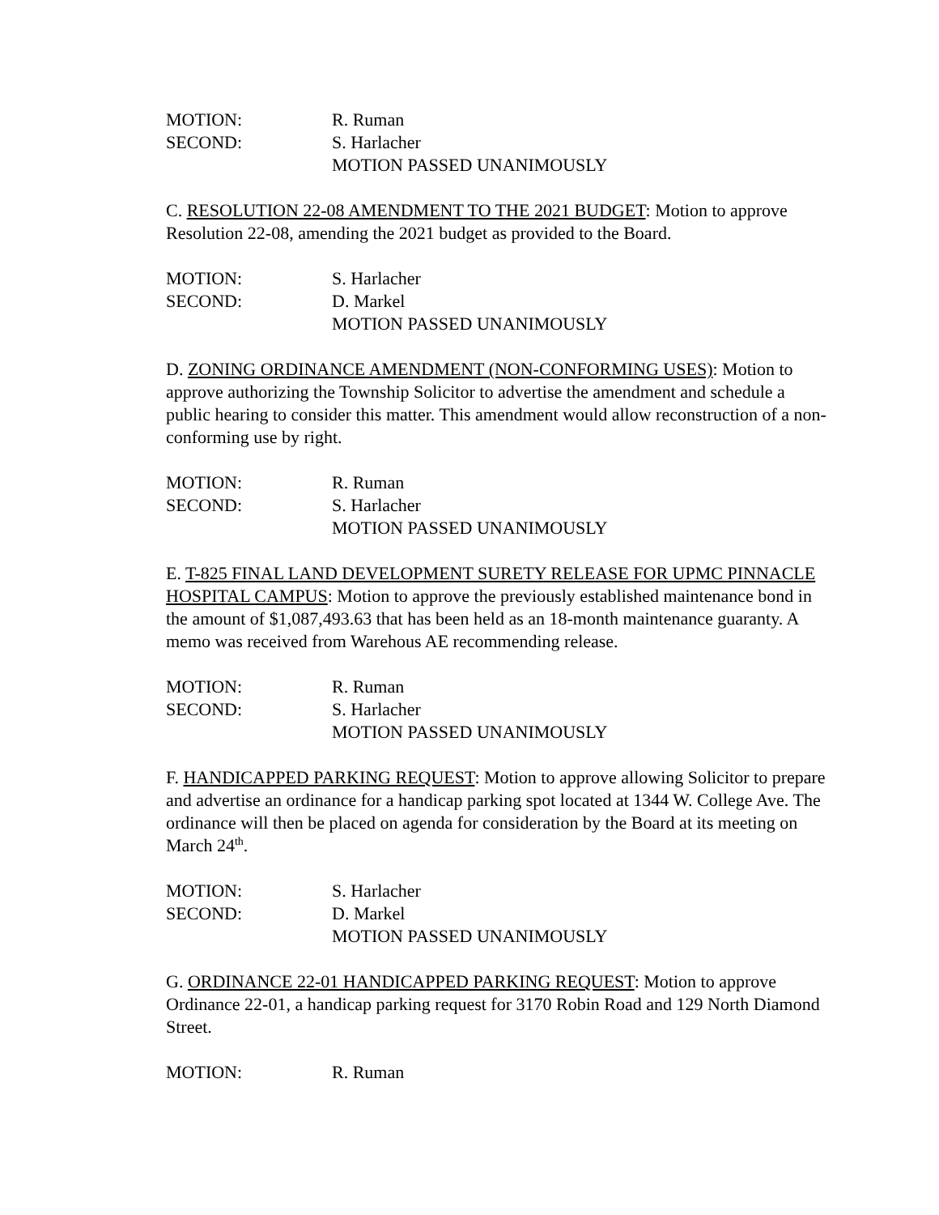MOTION: R. Ruman
SECOND: S. Harlacher
MOTION PASSED UNANIMOUSLY
C. RESOLUTION 22-08 AMENDMENT TO THE 2021 BUDGET: Motion to approve Resolution 22-08, amending the 2021 budget as provided to the Board.
MOTION: S. Harlacher
SECOND: D. Markel
MOTION PASSED UNANIMOUSLY
D. ZONING ORDINANCE AMENDMENT (NON-CONFORMING USES): Motion to approve authorizing the Township Solicitor to advertise the amendment and schedule a public hearing to consider this matter. This amendment would allow reconstruction of a non-conforming use by right.
MOTION: R. Ruman
SECOND: S. Harlacher
MOTION PASSED UNANIMOUSLY
E. T-825 FINAL LAND DEVELOPMENT SURETY RELEASE FOR UPMC PINNACLE HOSPITAL CAMPUS: Motion to approve the previously established maintenance bond in the amount of $1,087,493.63 that has been held as an 18-month maintenance guaranty. A memo was received from Warehous AE recommending release.
MOTION: R. Ruman
SECOND: S. Harlacher
MOTION PASSED UNANIMOUSLY
F. HANDICAPPED PARKING REQUEST: Motion to approve allowing Solicitor to prepare and advertise an ordinance for a handicap parking spot located at 1344 W. College Ave. The ordinance will then be placed on agenda for consideration by the Board at its meeting on March 24<sup>th</sup>.
MOTION: S. Harlacher
SECOND: D. Markel
MOTION PASSED UNANIMOUSLY
G. ORDINANCE 22-01 HANDICAPPED PARKING REQUEST: Motion to approve Ordinance 22-01, a handicap parking request for 3170 Robin Road and 129 North Diamond Street.
MOTION: R. Ruman